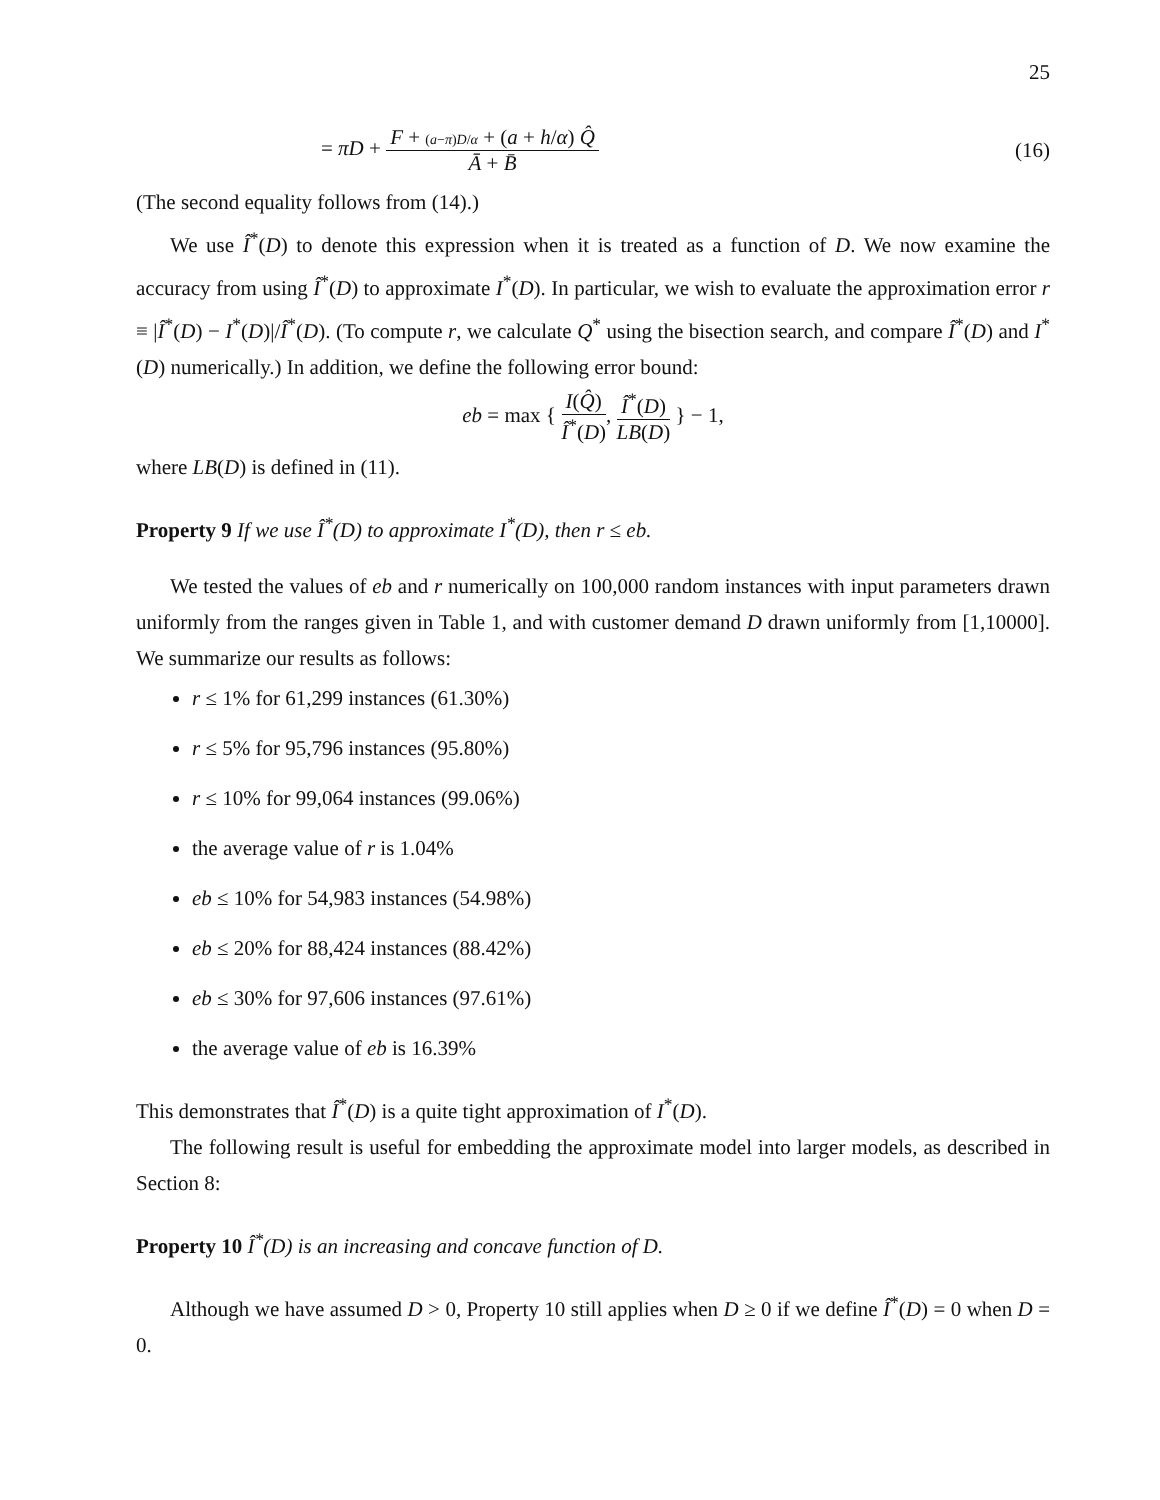25
= πD + F + (a−π)D/α + (a + h/α) Q̂ Ā + B̄
(16)
(The second equality follows from (14).)
We use Î<sup>*</sup>(D) to denote this expression when it is treated as a function of D. We now examine the accuracy from using Î<sup>*</sup>(D) to approximate I<sup>*</sup>(D). In particular, we wish to evaluate the approximation error r ≡ |Î<sup>*</sup>(D) − I<sup>*</sup>(D)|/Î<sup>*</sup>(D). (To compute r, we calculate Q<sup>*</sup> using the bisection search, and compare Î<sup>*</sup>(D) and I<sup>*</sup>(D) numerically.) In addition, we define the following error bound:
eb = max { I(Q̂) Î<sup>*</sup>(D), Î<sup>*</sup>(D) LB(D) } − 1,
where LB(D) is defined in (11).
Property 9 If we use Î<sup>*</sup>(D) to approximate I<sup>*</sup>(D), then r ≤ eb.
We tested the values of eb and r numerically on 100,000 random instances with input parameters drawn uniformly from the ranges given in Table 1, and with customer demand D drawn uniformly from [1,10000]. We summarize our results as follows:
r ≤ 1% for 61,299 instances (61.30%)
r ≤ 5% for 95,796 instances (95.80%)
r ≤ 10% for 99,064 instances (99.06%)
the average value of r is 1.04%
eb ≤ 10% for 54,983 instances (54.98%)
eb ≤ 20% for 88,424 instances (88.42%)
eb ≤ 30% for 97,606 instances (97.61%)
the average value of eb is 16.39%
This demonstrates that Î<sup>*</sup>(D) is a quite tight approximation of I<sup>*</sup>(D).
The following result is useful for embedding the approximate model into larger models, as described in Section 8:
Property 10 Î<sup>*</sup>(D) is an increasing and concave function of D.
Although we have assumed D > 0, Property 10 still applies when D ≥ 0 if we define Î<sup>*</sup>(D) = 0 when D = 0.